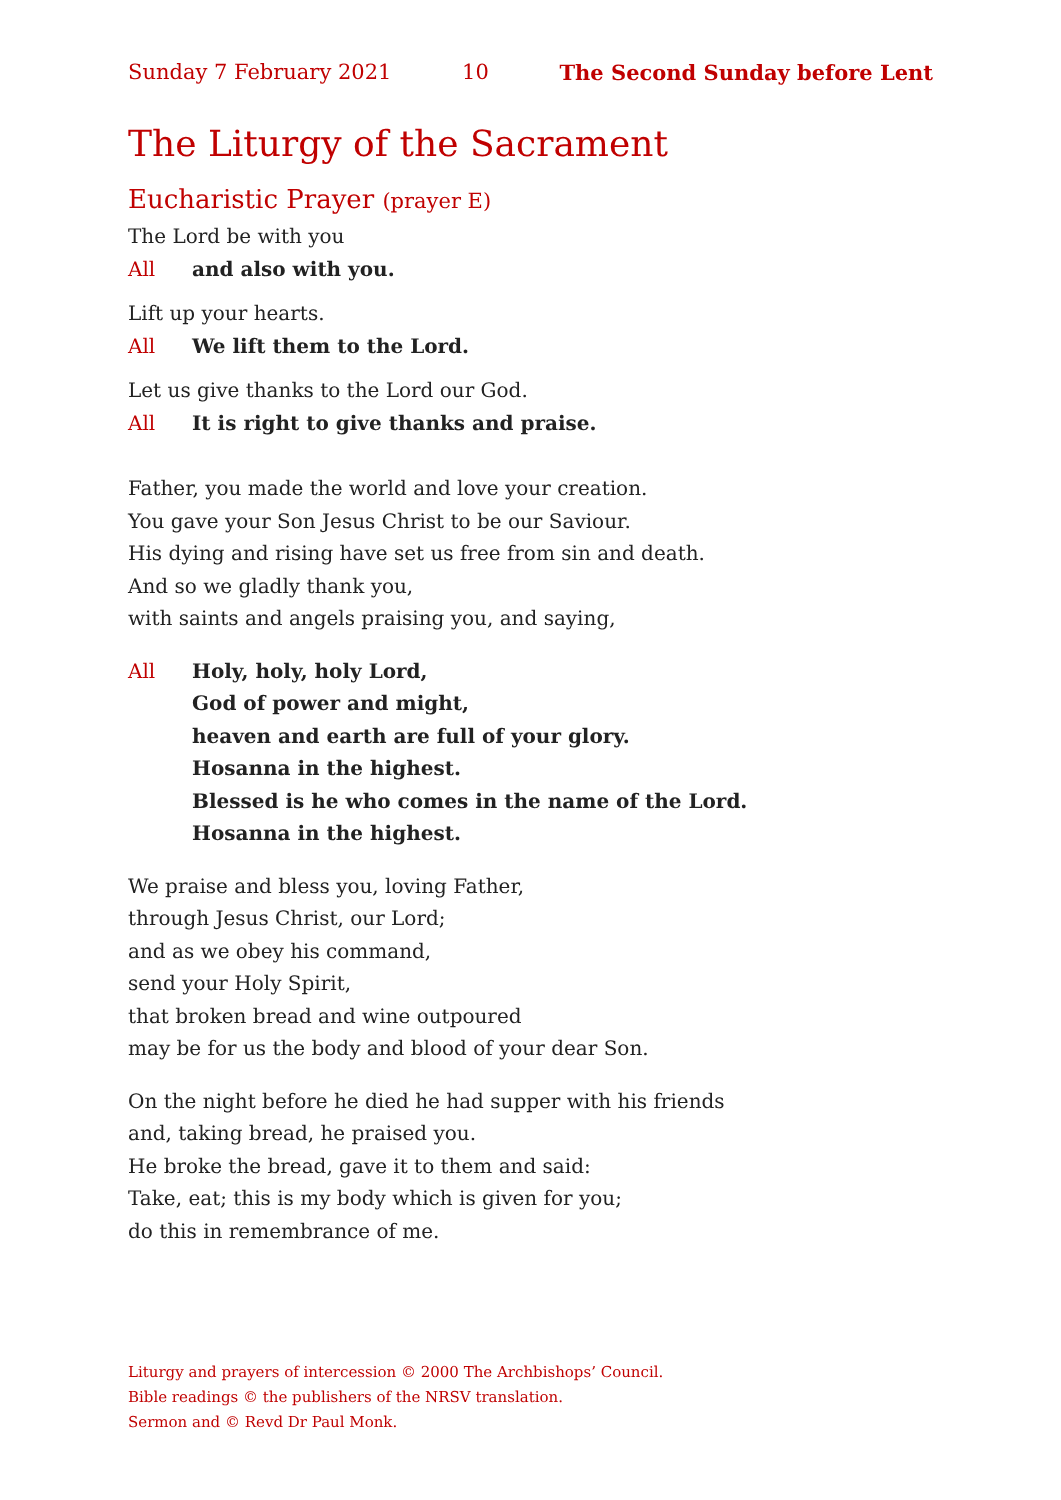Sunday 7 February 2021 10 The Second Sunday before Lent
The Liturgy of the Sacrament
Eucharistic Prayer (prayer E)
The Lord be with you
All and also with you.
Lift up your hearts.
All We lift them to the Lord.
Let us give thanks to the Lord our God.
All It is right to give thanks and praise.
Father, you made the world and love your creation.
You gave your Son Jesus Christ to be our Saviour.
His dying and rising have set us free from sin and death.
And so we gladly thank you,
with saints and angels praising you, and saying,
All Holy, holy, holy Lord,
God of power and might,
heaven and earth are full of your glory.
Hosanna in the highest.
Blessed is he who comes in the name of the Lord.
Hosanna in the highest.
We praise and bless you, loving Father,
through Jesus Christ, our Lord;
and as we obey his command,
send your Holy Spirit,
that broken bread and wine outpoured
may be for us the body and blood of your dear Son.
On the night before he died he had supper with his friends
and, taking bread, he praised you.
He broke the bread, gave it to them and said:
Take, eat; this is my body which is given for you;
do this in remembrance of me.
Liturgy and prayers of intercession © 2000 The Archbishops’ Council.
Bible readings © the publishers of the NRSV translation.
Sermon and © Revd Dr Paul Monk.